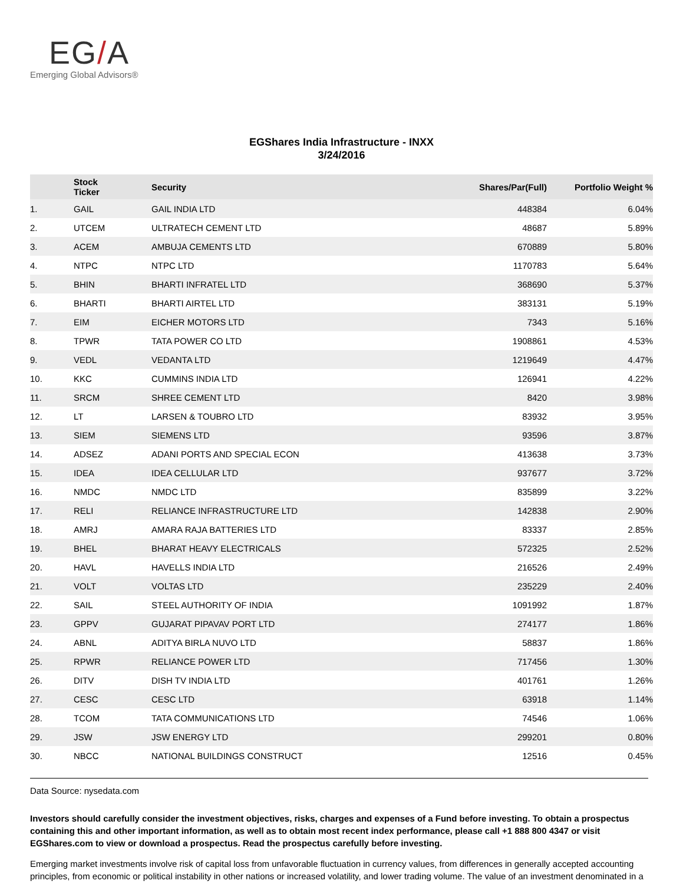EG/A
Emerging Global Advisors®
EGShares India Infrastructure - INXX
3/24/2016
| | Stock Ticker | Security | Shares/Par(Full) | Portfolio Weight % |
| --- | --- | --- | --- | --- |
| 1. | GAIL | GAIL INDIA LTD | 448384 | 6.04% |
| 2. | UTCEM | ULTRATECH CEMENT LTD | 48687 | 5.89% |
| 3. | ACEM | AMBUJA CEMENTS LTD | 670889 | 5.80% |
| 4. | NTPC | NTPC LTD | 1170783 | 5.64% |
| 5. | BHIN | BHARTI INFRATEL LTD | 368690 | 5.37% |
| 6. | BHARTI | BHARTI AIRTEL LTD | 383131 | 5.19% |
| 7. | EIM | EICHER MOTORS LTD | 7343 | 5.16% |
| 8. | TPWR | TATA POWER CO LTD | 1908861 | 4.53% |
| 9. | VEDL | VEDANTA LTD | 1219649 | 4.47% |
| 10. | KKC | CUMMINS INDIA LTD | 126941 | 4.22% |
| 11. | SRCM | SHREE CEMENT LTD | 8420 | 3.98% |
| 12. | LT | LARSEN & TOUBRO LTD | 83932 | 3.95% |
| 13. | SIEM | SIEMENS LTD | 93596 | 3.87% |
| 14. | ADSEZ | ADANI PORTS AND SPECIAL ECON | 413638 | 3.73% |
| 15. | IDEA | IDEA CELLULAR LTD | 937677 | 3.72% |
| 16. | NMDC | NMDC LTD | 835899 | 3.22% |
| 17. | RELI | RELIANCE INFRASTRUCTURE LTD | 142838 | 2.90% |
| 18. | AMRJ | AMARA RAJA BATTERIES LTD | 83337 | 2.85% |
| 19. | BHEL | BHARAT HEAVY ELECTRICALS | 572325 | 2.52% |
| 20. | HAVL | HAVELLS INDIA LTD | 216526 | 2.49% |
| 21. | VOLT | VOLTAS LTD | 235229 | 2.40% |
| 22. | SAIL | STEEL AUTHORITY OF INDIA | 1091992 | 1.87% |
| 23. | GPPV | GUJARAT PIPAVAV PORT LTD | 274177 | 1.86% |
| 24. | ABNL | ADITYA BIRLA NUVO LTD | 58837 | 1.86% |
| 25. | RPWR | RELIANCE POWER LTD | 717456 | 1.30% |
| 26. | DITV | DISH TV INDIA LTD | 401761 | 1.26% |
| 27. | CESC | CESC LTD | 63918 | 1.14% |
| 28. | TCOM | TATA COMMUNICATIONS LTD | 74546 | 1.06% |
| 29. | JSW | JSW ENERGY LTD | 299201 | 0.80% |
| 30. | NBCC | NATIONAL BUILDINGS CONSTRUCT | 12516 | 0.45% |
Data Source: nysedata.com
Investors should carefully consider the investment objectives, risks, charges and expenses of a Fund before investing. To obtain a prospectus containing this and other important information, as well as to obtain most recent index performance, please call +1 888 800 4347 or visit EGShares.com to view or download a prospectus. Read the prospectus carefully before investing.
Emerging market investments involve risk of capital loss from unfavorable fluctuation in currency values, from differences in generally accepted accounting principles, from economic or political instability in other nations or increased volatility, and lower trading volume. The value of an investment denominated in a